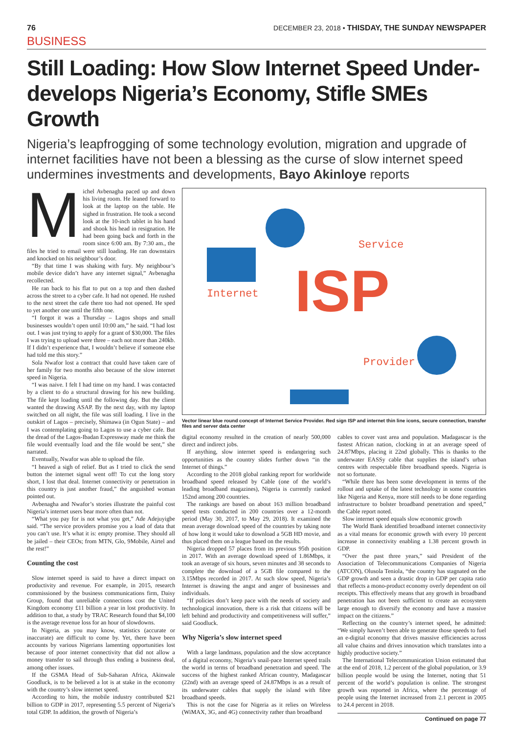76 DECEMBER 23, 2018 • THISDAY, THE SUNDAY NEWSPAPER
BUSINESS
Still Loading: How Slow Internet Speed Under-develops Nigeria’s Economy, Stifle SMEs Growth
Nigeria’s leapfrogging of some technology evolution, migration and upgrade of internet facilities have not been a blessing as the curse of slow internet speed undermines investments and developments, Bayo Akinloye reports
Michel Avbenagha paced up and down his living room. He leaned forward to look at the laptop on the table. He sighed in frustration. He took a second look at the 10-inch tablet in his hand and shook his head in resignation. He had been going back and forth in the room since 6:00 am. By 7:30 am., the files he tried to email were still loading. He ran downstairs and knocked on his neighbour’s door.
“By that time I was shaking with fury. My neighbour’s mobile device didn’t have any internet signal,” Avbenagha recollected.
He ran back to his flat to put on a top and then dashed across the street to a cyber cafe. It had not opened. He rushed to the next street the cafe there too had not opened. He sped to yet another one until the fifth one.
“I forgot it was a Thursday – Lagos shops and small businesses wouldn’t open until 10:00 am,” he said. “I had lost out. I was just trying to apply for a grant of $30,000. The files I was trying to upload were three – each not more than 240kb. If I didn’t experience that, I wouldn’t believe if someone else had told me this story.”
Sola Nwafor lost a contract that could have taken care of her family for two months also because of the slow internet speed in Nigeria.
“I was naive. I felt I had time on my hand. I was contacted by a client to do a structural drawing for his new building. The file kept loading until the following day. But the client wanted the drawing ASAP. By the next day, with my laptop switched on all night, the file was still loading. I live in the outskirt of Lagos – precisely, Shimawa (in Ogun State) – and I was contemplating going to Lagos to use a cyber cafe. But the dread of the Lagos-Ibadan Expressway made me think the file would eventually load and the file would be sent,” she narrated.
Eventually, Nwafor was able to upload the file.
“I heaved a sigh of relief. But as I tried to click the send button the internet signal went off! To cut the long story short, I lost that deal. Internet connectivity or penetration in this country is just another fraud,” the anguished woman pointed out.
Avbenagha and Nwafor’s stories illustrate the painful cost Nigeria’s internet users bear more often than not.
“What you pay for is not what you get,” Ade Adejuyigbe said. “The service providers promise you a load of data that you can’t use. It’s what it is: empty promise. They should all be jailed – their CEOs; from MTN, Glo, 9Mobile, Airtel and the rest!”
Counting the cost
Slow internet speed is said to have a direct impact on productivity and revenue. For example, in 2015, research commissioned by the business communications firm, Daisy Group, found that unreliable connections cost the United Kingdom economy £11 billion a year in lost productivity. In addition to that, a study by TRAC Research found that $4,100 is the average revenue loss for an hour of slowdowns.
In Nigeria, as you may know, statistics (accurate or inaccurate) are difficult to come by. Yet, there have been accounts by various Nigerians lamenting opportunities lost because of poor internet connectivity that did not allow a money transfer to sail through thus ending a business deal, among other issues.
If the GSMA Head of Sub-Saharan Africa, Akinwale Goodluck, is to be believed a lot is at stake in the economy with the country’s slow internet speed.
According to him, the mobile industry contributed $21 billion to GDP in 2017, representing 5.5 percent of Nigeria’s total GDP. In addition, the growth of Nigeria’s
ISP
Internet
Service
Provider
Vector linear blue round concept of Internet Service Provider. Red sign ISP and internet thin line icons, secure connection, transfer files and server data center
digital economy resulted in the creation of nearly 500,000 direct and indirect jobs.
If anything, slow internet speed is endangering such opportunities as the country slides further down “in the Internet of things.”
According to the 2018 global ranking report for worldwide broadband speed released by Cable (one of the world’s leading broadband magazines), Nigeria is currently ranked 152nd among 200 countries.
The rankings are based on about 163 million broadband speed tests conducted in 200 countries over a 12-month period (May 30, 2017, to May 29, 2018). It examined the mean average download speed of the countries by taking note of how long it would take to download a 5GB HD movie, and thus placed them on a league based on the results.
Nigeria dropped 57 places from its previous 95th position in 2017. With an average download speed of 1.86Mbps, it took an average of six hours, seven minutes and 38 seconds to complete the download of a 5GB file compared to the 3.15Mbps recorded in 2017. At such slow speed, Nigeria’s Internet is drawing the angst and anger of businesses and individuals.
“If policies don’t keep pace with the needs of society and technological innovation, there is a risk that citizens will be left behind and productivity and competitiveness will suffer,” said Goodluck.
Why Nigeria’s slow internet speed
With a large landmass, population and the slow acceptance of a digital economy, Nigeria’s snail-pace Internet speed trails the world in terms of broadband penetration and speed. The success of the highest ranked African country, Madagascar (22nd) with an average speed of 24.87Mbps is as a result of its underwater cables that supply the island with fibre broadband speeds.
This is not the case for Nigeria as it relies on Wireless (WiMAX, 3G, and 4G) connectivity rather than broadband
cables to cover vast area and population. Madagascar is the fastest African nation, clocking in at an average speed of 24.87Mbps, placing it 22nd globally. This is thanks to the underwater EASSy cable that supplies the island’s urban centres with respectable fibre broadband speeds. Nigeria is not so fortunate.
“While there has been some development in terms of the rollout and uptake of the latest technology in some countries like Nigeria and Kenya, more still needs to be done regarding infrastructure to bolster broadband penetration and speed,” the Cable report noted.
Slow internet speed equals slow economic growth
The World Bank identified broadband internet connectivity as a vital means for economic growth with every 10 percent increase in connectivity enabling a 1.38 percent growth in GDP.
“Over the past three years,” said President of the Association of Telecommunications Companies of Nigeria (ATCON), Olusola Teniola, “the country has stagnated on the GDP growth and seen a drastic drop in GDP per capita ratio that reflects a mono-product economy overly dependent on oil receipts. This effectively means that any growth in broadband penetration has not been sufficient to create an ecosystem large enough to diversify the economy and have a massive impact on the citizens.”
Reflecting on the country’s internet speed, he admitted: “We simply haven’t been able to generate those speeds to fuel an e-digital economy that drives massive efficiencies across all value chains and drives innovation which translates into a highly productive society.”
The International Telecommunication Union estimated that at the end of 2018, 1.2 percent of the global population, or 3.9 billion people would be using the Internet, noting that 51 percent of the world’s population is online. The strongest growth was reported in Africa, where the percentage of people using the Internet increased from 2.1 percent in 2005 to 24.4 percent in 2018.
Continued on page 77